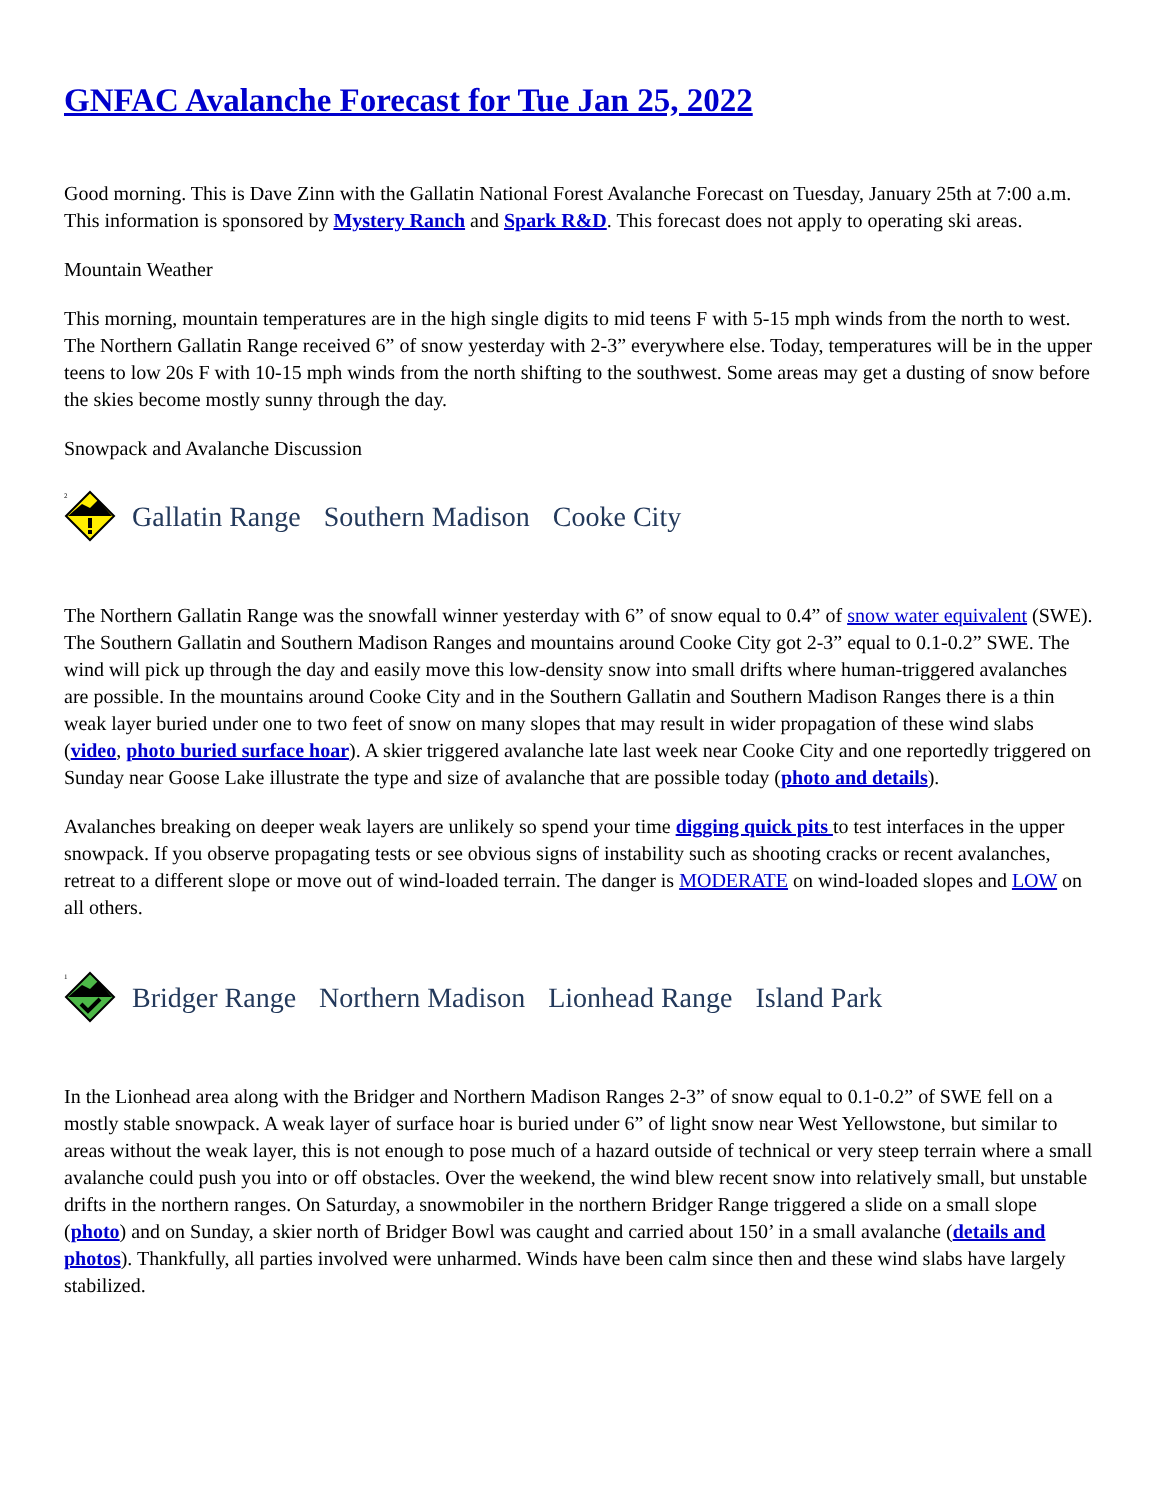GNFAC Avalanche Forecast for Tue Jan 25, 2022
Good morning. This is Dave Zinn with the Gallatin National Forest Avalanche Forecast on Tuesday, January 25th at 7:00 a.m. This information is sponsored by Mystery Ranch and Spark R&D. This forecast does not apply to operating ski areas.
Mountain Weather
This morning, mountain temperatures are in the high single digits to mid teens F with 5-15 mph winds from the north to west. The Northern Gallatin Range received 6” of snow yesterday with 2-3” everywhere else. Today, temperatures will be in the upper teens to low 20s F with 10-15 mph winds from the north shifting to the southwest. Some areas may get a dusting of snow before the skies become mostly sunny through the day.
Snowpack and Avalanche Discussion
2
Gallatin Range Southern Madison Cooke City
The Northern Gallatin Range was the snowfall winner yesterday with 6” of snow equal to 0.4” of snow water equivalent (SWE). The Southern Gallatin and Southern Madison Ranges and mountains around Cooke City got 2-3” equal to 0.1-0.2” SWE. The wind will pick up through the day and easily move this low-density snow into small drifts where human-triggered avalanches are possible. In the mountains around Cooke City and in the Southern Gallatin and Southern Madison Ranges there is a thin weak layer buried under one to two feet of snow on many slopes that may result in wider propagation of these wind slabs (video, photo buried surface hoar). A skier triggered avalanche late last week near Cooke City and one reportedly triggered on Sunday near Goose Lake illustrate the type and size of avalanche that are possible today (photo and details).
Avalanches breaking on deeper weak layers are unlikely so spend your time digging quick pits to test interfaces in the upper snowpack. If you observe propagating tests or see obvious signs of instability such as shooting cracks or recent avalanches, retreat to a different slope or move out of wind-loaded terrain. The danger is MODERATE on wind-loaded slopes and LOW on all others.
1
Bridger Range Northern Madison Lionhead Range Island Park
In the Lionhead area along with the Bridger and Northern Madison Ranges 2-3” of snow equal to 0.1-0.2” of SWE fell on a mostly stable snowpack. A weak layer of surface hoar is buried under 6” of light snow near West Yellowstone, but similar to areas without the weak layer, this is not enough to pose much of a hazard outside of technical or very steep terrain where a small avalanche could push you into or off obstacles. Over the weekend, the wind blew recent snow into relatively small, but unstable drifts in the northern ranges. On Saturday, a snowmobiler in the northern Bridger Range triggered a slide on a small slope (photo) and on Sunday, a skier north of Bridger Bowl was caught and carried about 150’ in a small avalanche (details and photos). Thankfully, all parties involved were unharmed. Winds have been calm since then and these wind slabs have largely stabilized.